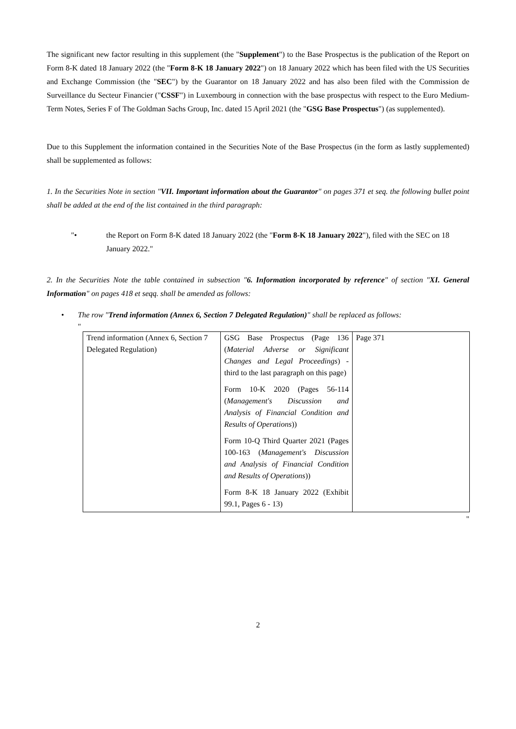The significant new factor resulting in this supplement (the "Supplement") to the Base Prospectus is the publication of the Report on Form 8-K dated 18 January 2022 (the "Form 8-K 18 January 2022") on 18 January 2022 which has been filed with the US Securities and Exchange Commission (the "SEC") by the Guarantor on 18 January 2022 and has also been filed with the Commission de Surveillance du Secteur Financier ("CSSF") in Luxembourg in connection with the base prospectus with respect to the Euro Medium-Term Notes, Series F of The Goldman Sachs Group, Inc. dated 15 April 2021 (the "GSG Base Prospectus") (as supplemented).
Due to this Supplement the information contained in the Securities Note of the Base Prospectus (in the form as lastly supplemented) shall be supplemented as follows:
1. In the Securities Note in section "VII. Important information about the Guarantor" on pages 371 et seq. the following bullet point shall be added at the end of the list contained in the third paragraph:
"• the Report on Form 8-K dated 18 January 2022 (the "Form 8-K 18 January 2022"), filed with the SEC on 18 January 2022."
2. In the Securities Note the table contained in subsection "6. Information incorporated by reference" of section "XI. General Information" on pages 418 et seqq. shall be amended as follows:
• The row "Trend information (Annex 6, Section 7 Delegated Regulation)" shall be replaced as follows:
"
| Trend information (Annex 6, Section 7 Delegated Regulation) | GSG Base Prospectus (Page 136 ( Material Adverse or Significant Changes and Legal Proceedings ) - third to the last paragraph on this page) Form 10-K 2020 (Pages 56-114 ( Management's Discussion and Analysis of Financial Condition and Results of Operations )) Form 10-Q Third Quarter 2021 (Pages 100-163 ( Management's Discussion and Analysis of Financial Condition and Results of Operations )) Form 8-K 18 January 2022 (Exhibit 99.1, Pages 6 - 13) | Page 371 |
"
2